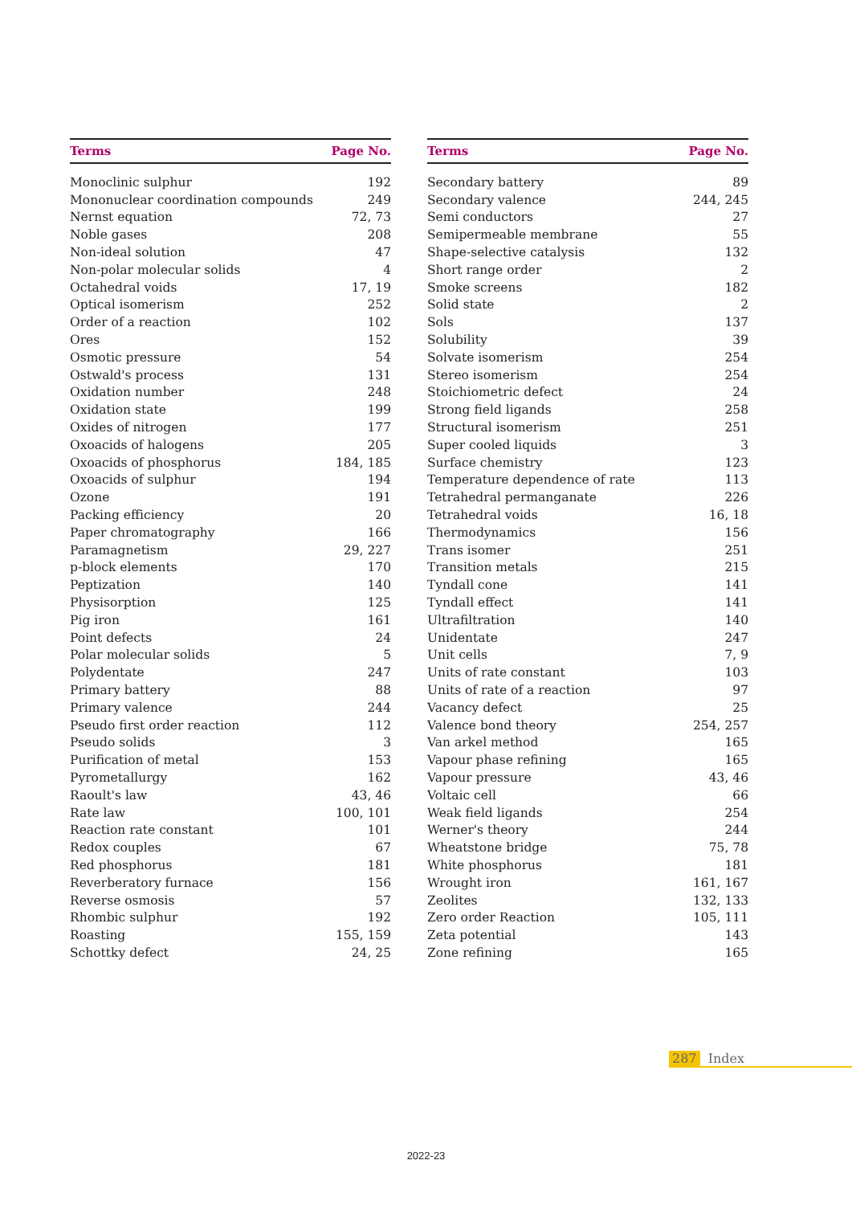| Terms | Page No. |
| --- | --- |
| Monoclinic sulphur | 192 |
| Mononuclear coordination compounds | 249 |
| Nernst equation | 72, 73 |
| Noble gases | 208 |
| Non-ideal solution | 47 |
| Non-polar molecular solids | 4 |
| Octahedral voids | 17, 19 |
| Optical isomerism | 252 |
| Order of a reaction | 102 |
| Ores | 152 |
| Osmotic pressure | 54 |
| Ostwald's process | 131 |
| Oxidation number | 248 |
| Oxidation state | 199 |
| Oxides of nitrogen | 177 |
| Oxoacids of halogens | 205 |
| Oxoacids of phosphorus | 184, 185 |
| Oxoacids of sulphur | 194 |
| Ozone | 191 |
| Packing efficiency | 20 |
| Paper chromatography | 166 |
| Paramagnetism | 29, 227 |
| p-block elements | 170 |
| Peptization | 140 |
| Physisorption | 125 |
| Pig iron | 161 |
| Point defects | 24 |
| Polar molecular solids | 5 |
| Polydentate | 247 |
| Primary battery | 88 |
| Primary valence | 244 |
| Pseudo first order reaction | 112 |
| Pseudo solids | 3 |
| Purification of metal | 153 |
| Pyrometallurgy | 162 |
| Raoult's law | 43, 46 |
| Rate law | 100, 101 |
| Reaction rate constant | 101 |
| Redox couples | 67 |
| Red phosphorus | 181 |
| Reverberatory furnace | 156 |
| Reverse osmosis | 57 |
| Rhombic sulphur | 192 |
| Roasting | 155, 159 |
| Schottky defect | 24, 25 |
| Terms | Page No. |
| --- | --- |
| Secondary battery | 89 |
| Secondary valence | 244, 245 |
| Semi conductors | 27 |
| Semipermeable membrane | 55 |
| Shape-selective catalysis | 132 |
| Short range order | 2 |
| Smoke screens | 182 |
| Solid state | 2 |
| Sols | 137 |
| Solubility | 39 |
| Solvate isomerism | 254 |
| Stereo isomerism | 254 |
| Stoichiometric defect | 24 |
| Strong field ligands | 258 |
| Structural isomerism | 251 |
| Super cooled liquids | 3 |
| Surface chemistry | 123 |
| Temperature dependence of rate | 113 |
| Tetrahedral permanganate | 226 |
| Tetrahedral voids | 16, 18 |
| Thermodynamics | 156 |
| Trans isomer | 251 |
| Transition metals | 215 |
| Tyndall cone | 141 |
| Tyndall effect | 141 |
| Ultrafiltration | 140 |
| Unidentate | 247 |
| Unit cells | 7, 9 |
| Units of rate constant | 103 |
| Units of rate of a reaction | 97 |
| Vacancy defect | 25 |
| Valence bond theory | 254, 257 |
| Van arkel method | 165 |
| Vapour phase refining | 165 |
| Vapour pressure | 43, 46 |
| Voltaic cell | 66 |
| Weak field ligands | 254 |
| Werner's theory | 244 |
| Wheatstone bridge | 75, 78 |
| White phosphorus | 181 |
| Wrought iron | 161, 167 |
| Zeolites | 132, 133 |
| Zero order Reaction | 105, 111 |
| Zeta potential | 143 |
| Zone refining | 165 |
287 Index
2022-23